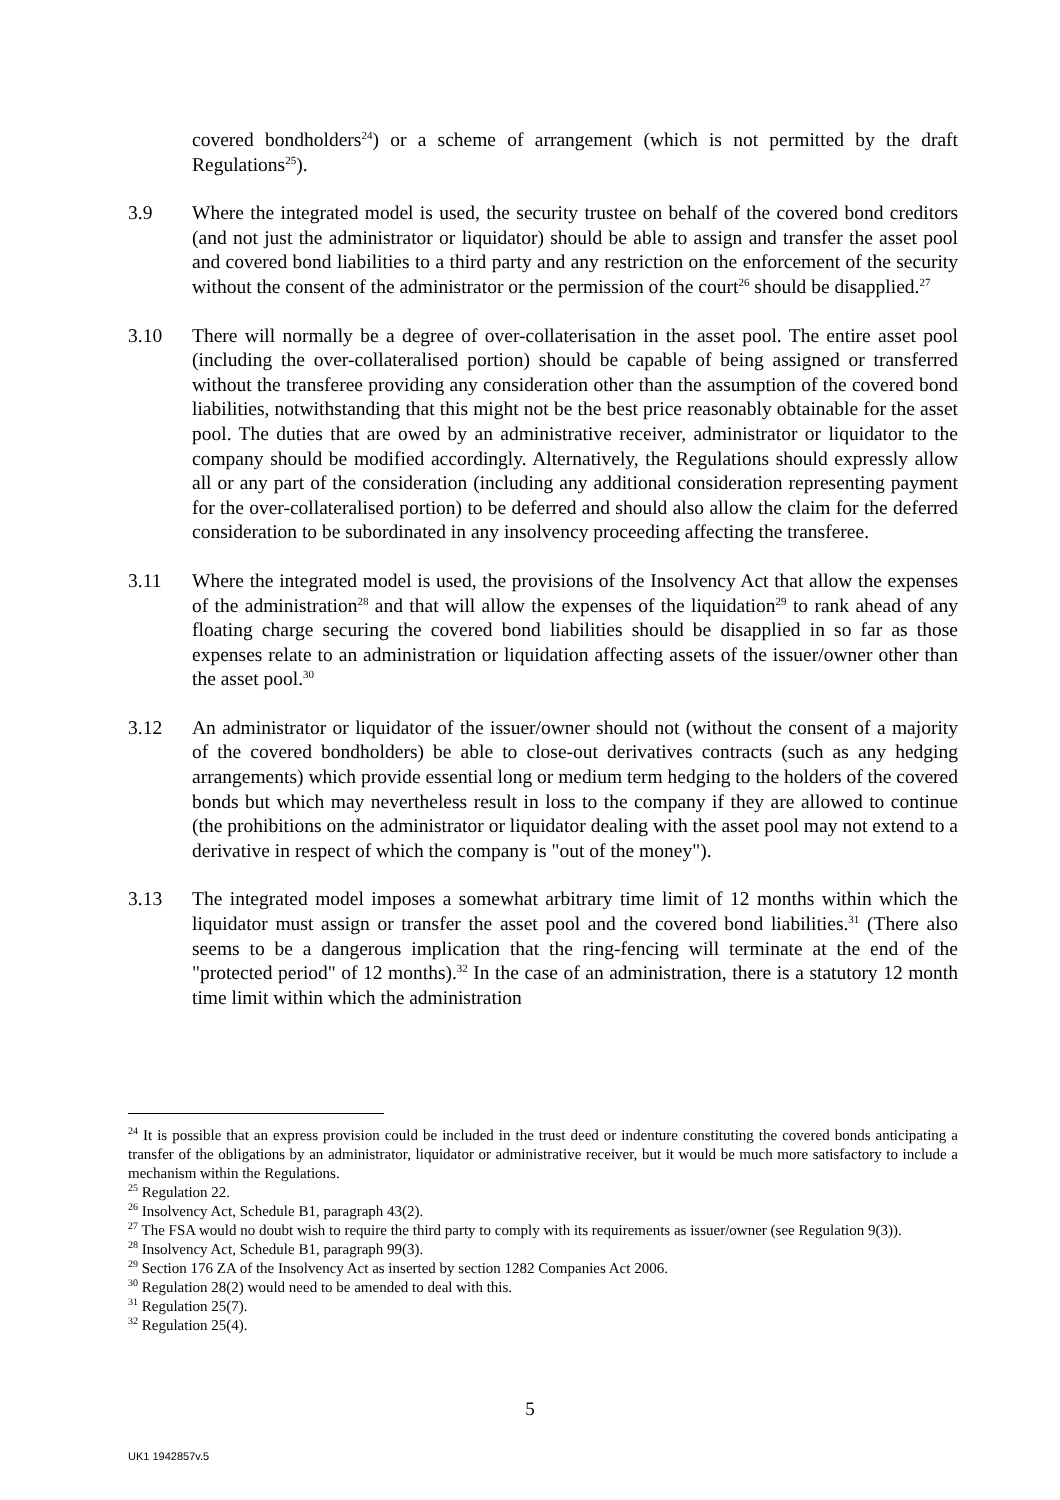covered bondholders<sup>24</sup>) or a scheme of arrangement (which is not permitted by the draft Regulations<sup>25</sup>).
3.9 Where the integrated model is used, the security trustee on behalf of the covered bond creditors (and not just the administrator or liquidator) should be able to assign and transfer the asset pool and covered bond liabilities to a third party and any restriction on the enforcement of the security without the consent of the administrator or the permission of the court<sup>26</sup> should be disapplied.<sup>27</sup>
3.10 There will normally be a degree of over-collaterisation in the asset pool. The entire asset pool (including the over-collateralised portion) should be capable of being assigned or transferred without the transferee providing any consideration other than the assumption of the covered bond liabilities, notwithstanding that this might not be the best price reasonably obtainable for the asset pool. The duties that are owed by an administrative receiver, administrator or liquidator to the company should be modified accordingly. Alternatively, the Regulations should expressly allow all or any part of the consideration (including any additional consideration representing payment for the over-collateralised portion) to be deferred and should also allow the claim for the deferred consideration to be subordinated in any insolvency proceeding affecting the transferee.
3.11 Where the integrated model is used, the provisions of the Insolvency Act that allow the expenses of the administration<sup>28</sup> and that will allow the expenses of the liquidation<sup>29</sup> to rank ahead of any floating charge securing the covered bond liabilities should be disapplied in so far as those expenses relate to an administration or liquidation affecting assets of the issuer/owner other than the asset pool.<sup>30</sup>
3.12 An administrator or liquidator of the issuer/owner should not (without the consent of a majority of the covered bondholders) be able to close-out derivatives contracts (such as any hedging arrangements) which provide essential long or medium term hedging to the holders of the covered bonds but which may nevertheless result in loss to the company if they are allowed to continue (the prohibitions on the administrator or liquidator dealing with the asset pool may not extend to a derivative in respect of which the company is "out of the money").
3.13 The integrated model imposes a somewhat arbitrary time limit of 12 months within which the liquidator must assign or transfer the asset pool and the covered bond liabilities.<sup>31</sup> (There also seems to be a dangerous implication that the ring-fencing will terminate at the end of the "protected period" of 12 months).<sup>32</sup> In the case of an administration, there is a statutory 12 month time limit within which the administration
<sup>24</sup> It is possible that an express provision could be included in the trust deed or indenture constituting the covered bonds anticipating a transfer of the obligations by an administrator, liquidator or administrative receiver, but it would be much more satisfactory to include a mechanism within the Regulations.
<sup>25</sup> Regulation 22.
<sup>26</sup> Insolvency Act, Schedule B1, paragraph 43(2).
<sup>27</sup> The FSA would no doubt wish to require the third party to comply with its requirements as issuer/owner (see Regulation 9(3)).
<sup>28</sup> Insolvency Act, Schedule B1, paragraph 99(3).
<sup>29</sup> Section 176 ZA of the Insolvency Act as inserted by section 1282 Companies Act 2006.
<sup>30</sup> Regulation 28(2) would need to be amended to deal with this.
<sup>31</sup> Regulation 25(7).
<sup>32</sup> Regulation 25(4).
5
UK1 1942857v.5